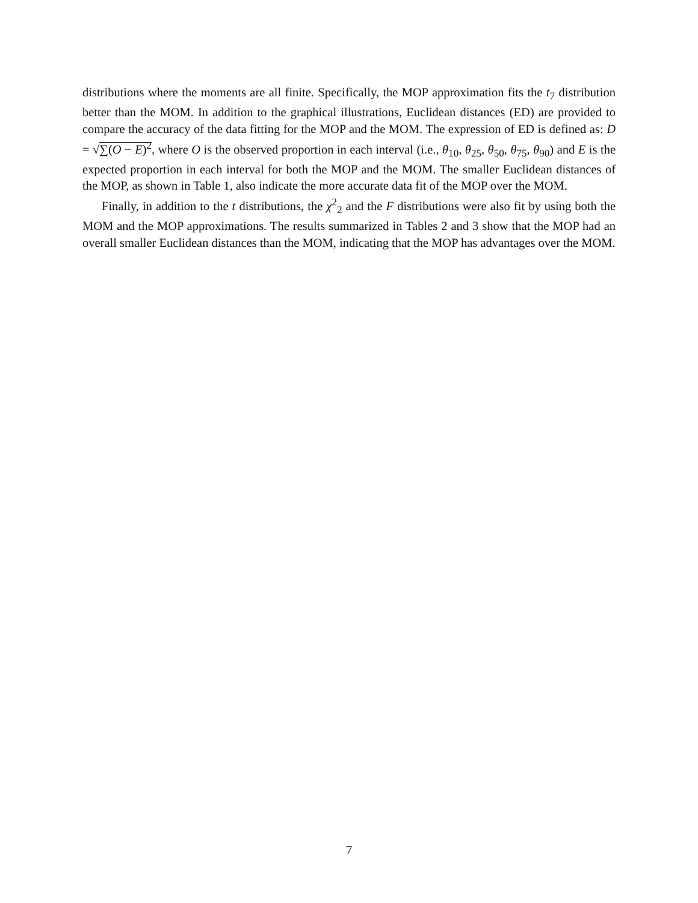distributions where the moments are all finite. Specifically, the MOP approximation fits the t<sub>7</sub> distribution better than the MOM. In addition to the graphical illustrations, Euclidean distances (ED) are provided to compare the accuracy of the data fitting for the MOP and the MOM. The expression of ED is defined as: D = √∑(O − E)<sup>2</sup>, where O is the observed proportion in each interval (i.e., θ<sub>10</sub>, θ<sub>25</sub>, θ<sub>50</sub>, θ<sub>75</sub>, θ<sub>90</sub>) and E is the expected proportion in each interval for both the MOP and the MOM. The smaller Euclidean distances of the MOP, as shown in Table 1, also indicate the more accurate data fit of the MOP over the MOM.
Finally, in addition to the t distributions, the χ<sup>2</sup><sub>2</sub> and the F distributions were also fit by using both the MOM and the MOP approximations. The results summarized in Tables 2 and 3 show that the MOP had an overall smaller Euclidean distances than the MOM, indicating that the MOP has advantages over the MOM.
7